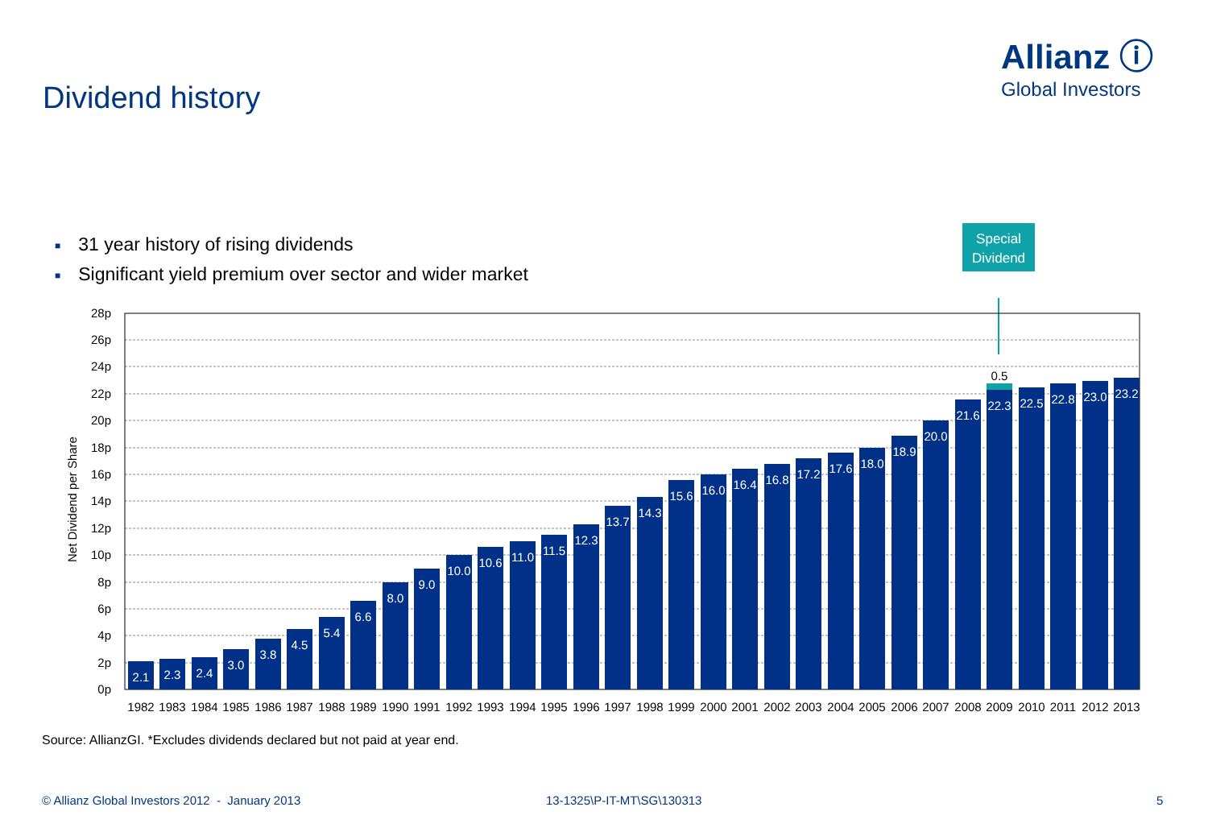Allianz ⓘ
Global Investors
Dividend history
■ 31 year history of rising dividends
■ Significant yield premium over sector and wider market
Special
Dividend
Net Dividend per Share
28p
26p
24p
22p
20p
18p
16p
14p
12p
10p
8p
6p
4p
2p
0p
2.1
2.3
2.4
3.0
3.8
4.5
5.4
6.6
8.0
9.0
10.0
10.6
11.0
11.5
12.3
13.7
14.3
15.6
16.0
16.4
16.8
17.2
17.6
18.0
18.9
20.0
21.6
22.3
22.5
22.8
23.0
23.2
0.5
1982
1983
1984
1985
1986
1987
1988
1989
1990
1991
1992
1993
1994
1995
1996
1997
1998
1999
2000
2001
2002
2003
2004
2005
2006
2007
2008
2009
2010
2011
2012
2013
Source: AllianzGI. *Excludes dividends declared but not paid at year end.
© Allianz Global Investors 2012 - January 2013
13-1325\P-IT-MT\SG\130313 5